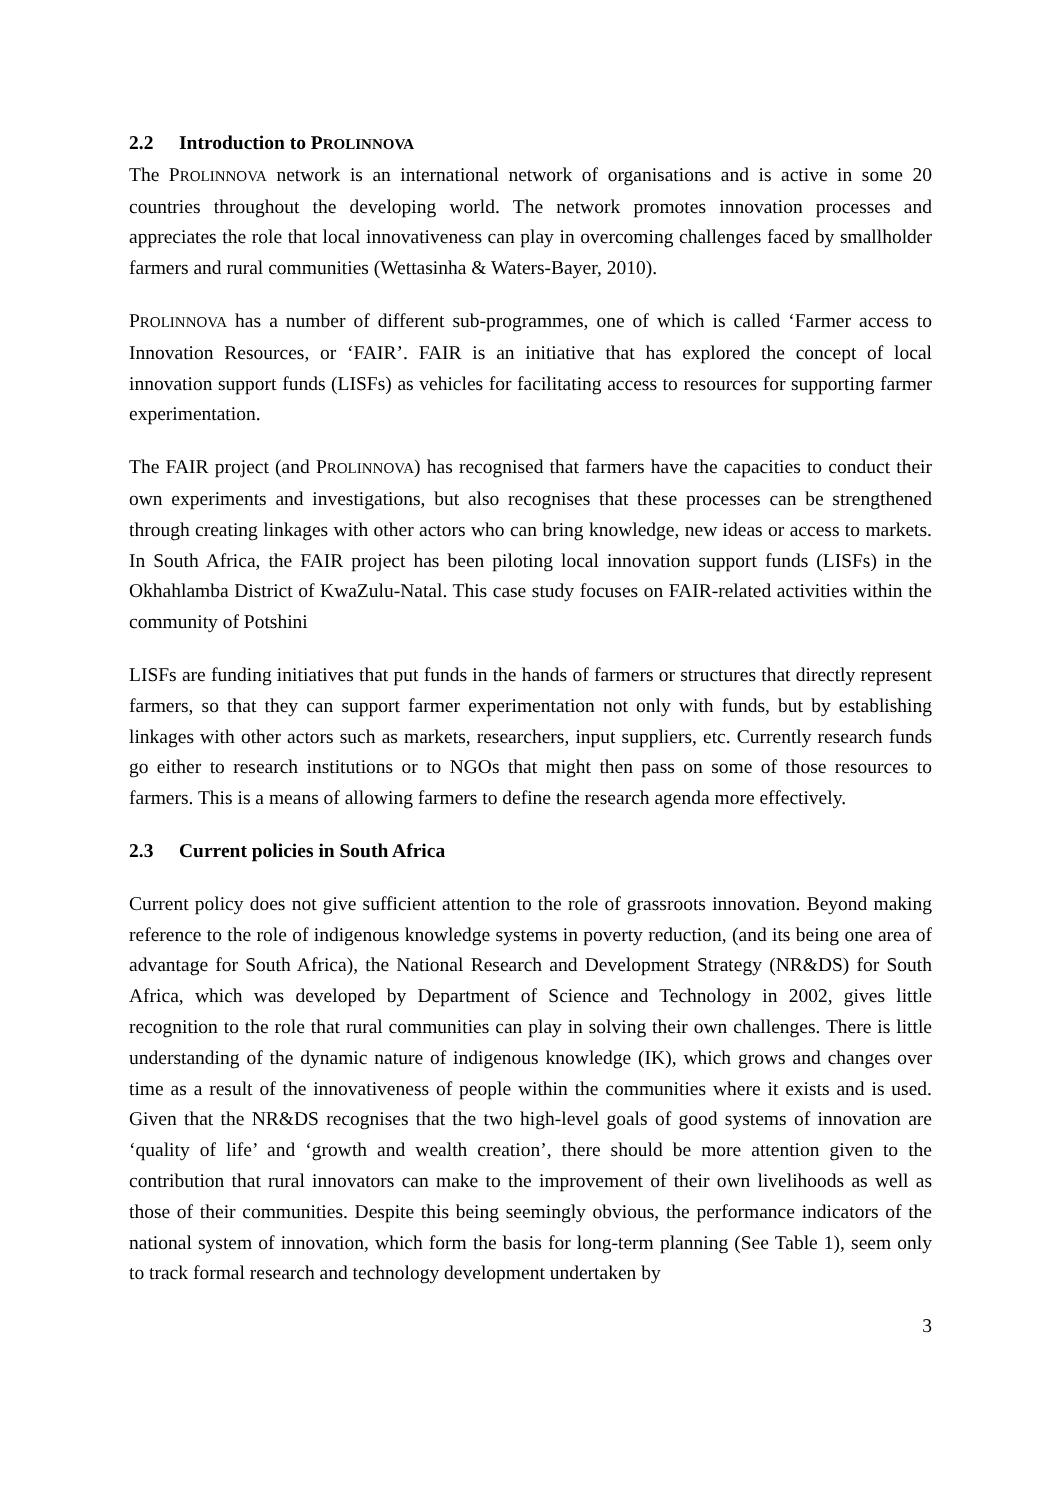2.2 Introduction to PROLINNOVA
The PROLINNOVA network is an international network of organisations and is active in some 20 countries throughout the developing world. The network promotes innovation processes and appreciates the role that local innovativeness can play in overcoming challenges faced by smallholder farmers and rural communities (Wettasinha & Waters-Bayer, 2010).
PROLINNOVA has a number of different sub-programmes, one of which is called ‘Farmer access to Innovation Resources, or ‘FAIR’. FAIR is an initiative that has explored the concept of local innovation support funds (LISFs) as vehicles for facilitating access to resources for supporting farmer experimentation.
The FAIR project (and PROLINNOVA) has recognised that farmers have the capacities to conduct their own experiments and investigations, but also recognises that these processes can be strengthened through creating linkages with other actors who can bring knowledge, new ideas or access to markets. In South Africa, the FAIR project has been piloting local innovation support funds (LISFs) in the Okhahlamba District of KwaZulu-Natal. This case study focuses on FAIR-related activities within the community of Potshini
LISFs are funding initiatives that put funds in the hands of farmers or structures that directly represent farmers, so that they can support farmer experimentation not only with funds, but by establishing linkages with other actors such as markets, researchers, input suppliers, etc. Currently research funds go either to research institutions or to NGOs that might then pass on some of those resources to farmers. This is a means of allowing farmers to define the research agenda more effectively.
2.3 Current policies in South Africa
Current policy does not give sufficient attention to the role of grassroots innovation. Beyond making reference to the role of indigenous knowledge systems in poverty reduction, (and its being one area of advantage for South Africa), the National Research and Development Strategy (NR&DS) for South Africa, which was developed by Department of Science and Technology in 2002, gives little recognition to the role that rural communities can play in solving their own challenges. There is little understanding of the dynamic nature of indigenous knowledge (IK), which grows and changes over time as a result of the innovativeness of people within the communities where it exists and is used. Given that the NR&DS recognises that the two high-level goals of good systems of innovation are ‘quality of life’ and ‘growth and wealth creation’, there should be more attention given to the contribution that rural innovators can make to the improvement of their own livelihoods as well as those of their communities. Despite this being seemingly obvious, the performance indicators of the national system of innovation, which form the basis for long-term planning (See Table 1), seem only to track formal research and technology development undertaken by
3